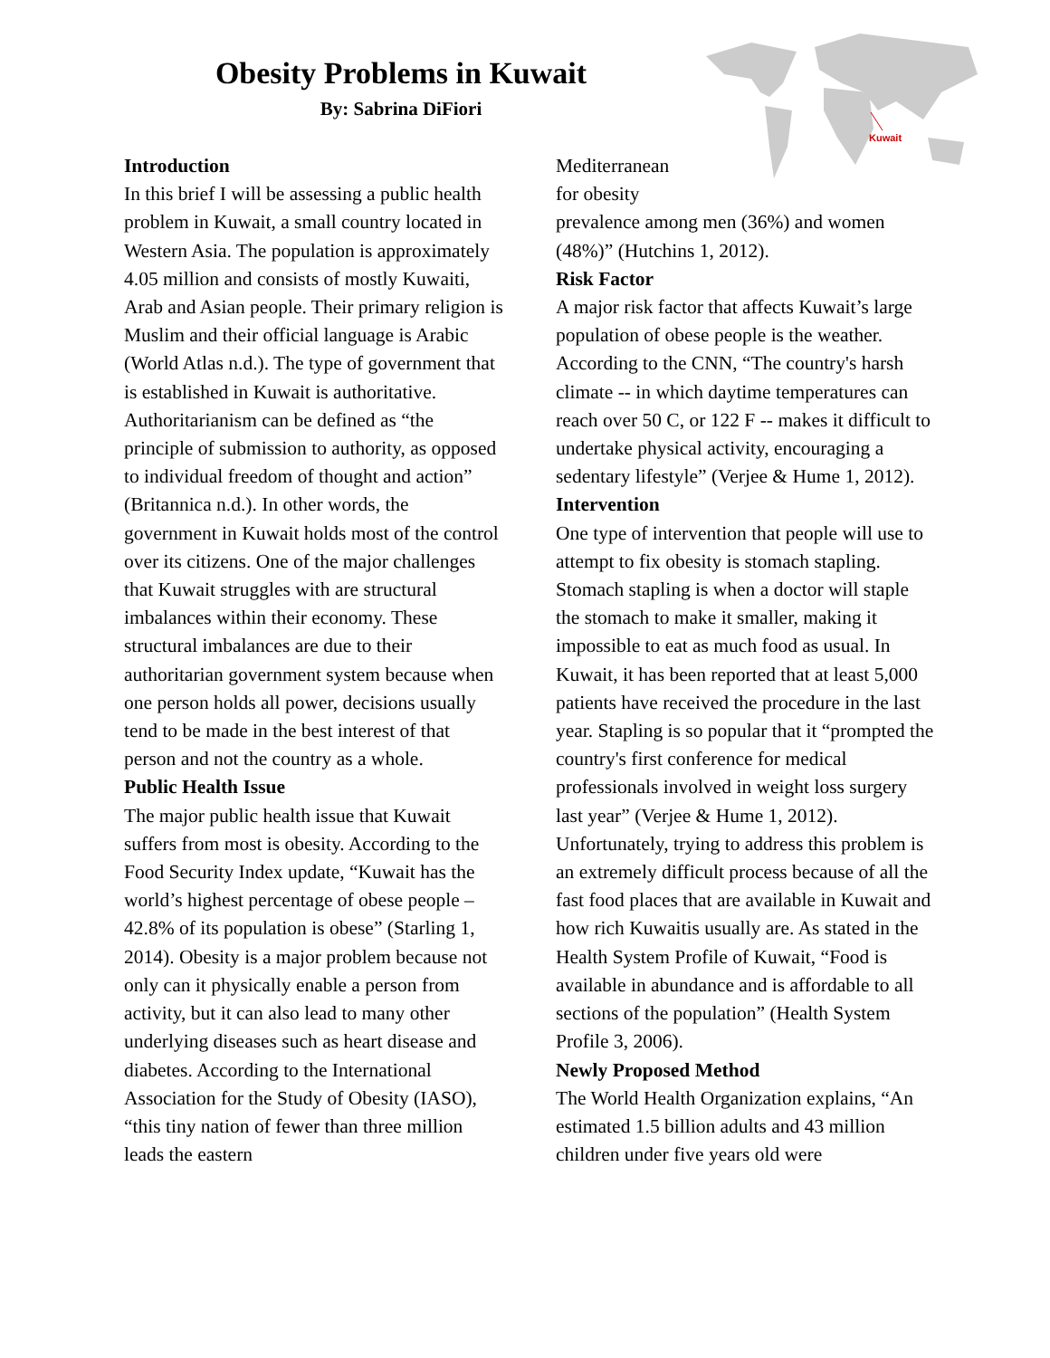Obesity Problems in Kuwait
By: Sabrina DiFiori
Kuwait
Introduction
In this brief I will be assessing a public health problem in Kuwait, a small country located in Western Asia. The population is approximately 4.05 million and consists of mostly Kuwaiti, Arab and Asian people. Their primary religion is Muslim and their official language is Arabic (World Atlas n.d.). The type of government that is established in Kuwait is authoritative. Authoritarianism can be defined as “the principle of submission to authority, as opposed to individual freedom of thought and action” (Britannica n.d.). In other words, the government in Kuwait holds most of the control over its citizens. One of the major challenges that Kuwait struggles with are structural imbalances within their economy. These structural imbalances are due to their authoritarian government system because when one person holds all power, decisions usually tend to be made in the best interest of that person and not the country as a whole.
Public Health Issue
The major public health issue that Kuwait suffers from most is obesity. According to the Food Security Index update, “Kuwait has the world’s highest percentage of obese people – 42.8% of its population is obese” (Starling 1, 2014). Obesity is a major problem because not only can it physically enable a person from activity, but it can also lead to many other underlying diseases such as heart disease and diabetes. According to the International Association for the Study of Obesity (IASO), “this tiny nation of fewer than three million leads the eastern
Mediterranean
for obesity
prevalence among men (36%) and women (48%)” (Hutchins 1, 2012).
Risk Factor
A major risk factor that affects Kuwait’s large population of obese people is the weather. According to the CNN, “The country's harsh climate -- in which daytime temperatures can reach over 50 C, or 122 F -- makes it difficult to undertake physical activity, encouraging a sedentary lifestyle” (Verjee & Hume 1, 2012).
Intervention
One type of intervention that people will use to attempt to fix obesity is stomach stapling. Stomach stapling is when a doctor will staple the stomach to make it smaller, making it impossible to eat as much food as usual. In Kuwait, it has been reported that at least 5,000 patients have received the procedure in the last year. Stapling is so popular that it “prompted the country's first conference for medical professionals involved in weight loss surgery last year” (Verjee & Hume 1, 2012). Unfortunately, trying to address this problem is an extremely difficult process because of all the fast food places that are available in Kuwait and how rich Kuwaitis usually are. As stated in the Health System Profile of Kuwait, “Food is available in abundance and is affordable to all sections of the population” (Health System Profile 3, 2006).
Newly Proposed Method
The World Health Organization explains, “An estimated 1.5 billion adults and 43 million children under five years old were